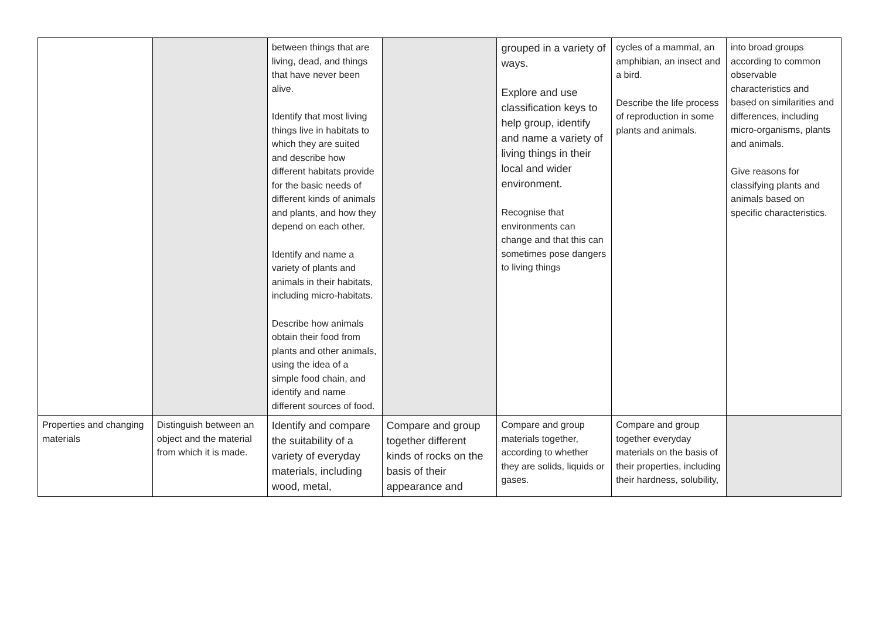| | | between things that are living, dead, and things that have never been alive. Identify that most living things live in habitats to which they are suited and describe how different habitats provide for the basic needs of different kinds of animals and plants, and how they depend on each other. Identify and name a variety of plants and animals in their habitats, including micro-habitats. Describe how animals obtain their food from plants and other animals, using the idea of a simple food chain, and identify and name different sources of food. | | grouped in a variety of ways. Explore and use classification keys to help group, identify and name a variety of living things in their local and wider environment. Recognise that environments can change and that this can sometimes pose dangers to living things | cycles of a mammal, an amphibian, an insect and a bird. Describe the life process of reproduction in some plants and animals. | into broad groups according to common observable characteristics and based on similarities and differences, including micro-organisms, plants and animals. Give reasons for classifying plants and animals based on specific characteristics. |
| Properties and changing materials | Distinguish between an object and the material from which it is made. | Identify and compare the suitability of a variety of everyday materials, including wood, metal, | Compare and group together different kinds of rocks on the basis of their appearance and | Compare and group materials together, according to whether they are solids, liquids or gases. | Compare and group together everyday materials on the basis of their properties, including their hardness, solubility, | |